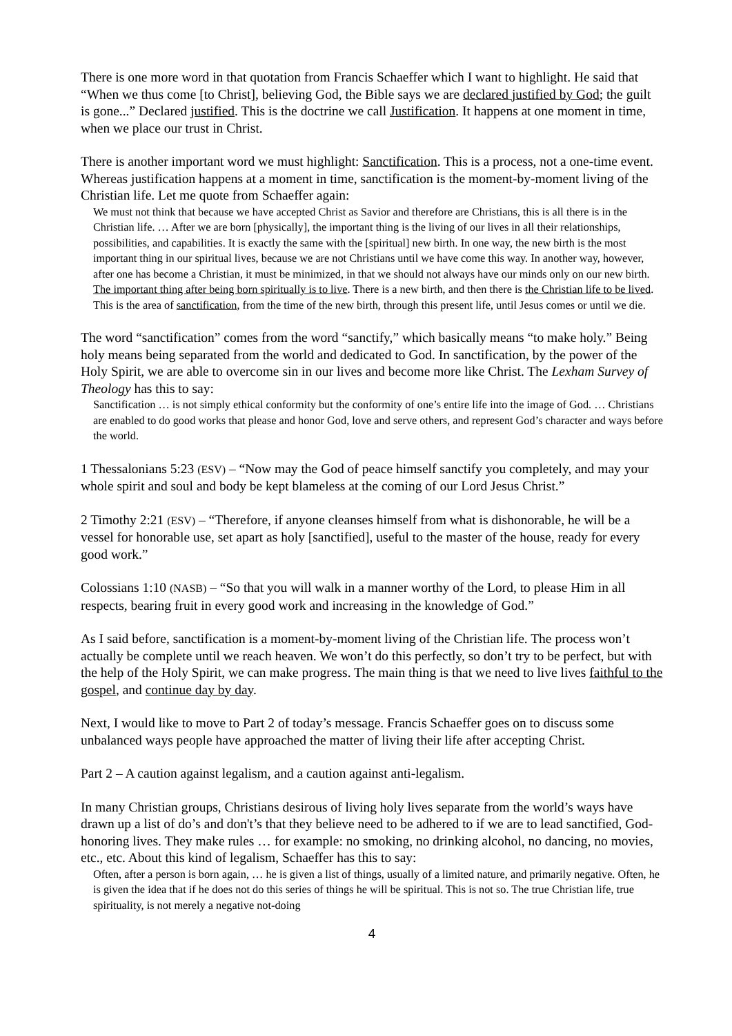There is one more word in that quotation from Francis Schaeffer which I want to highlight. He said that “When we thus come [to Christ], believing God, the Bible says we are declared justified by God; the guilt is gone...” Declared justified. This is the doctrine we call Justification. It happens at one moment in time, when we place our trust in Christ.
There is another important word we must highlight: Sanctification. This is a process, not a one-time event. Whereas justification happens at a moment in time, sanctification is the moment-by-moment living of the Christian life. Let me quote from Schaeffer again:
We must not think that because we have accepted Christ as Savior and therefore are Christians, this is all there is in the Christian life. … After we are born [physically], the important thing is the living of our lives in all their relationships, possibilities, and capabilities. It is exactly the same with the [spiritual] new birth. In one way, the new birth is the most important thing in our spiritual lives, because we are not Christians until we have come this way. In another way, however, after one has become a Christian, it must be minimized, in that we should not always have our minds only on our new birth. The important thing after being born spiritually is to live. There is a new birth, and then there is the Christian life to be lived. This is the area of sanctification, from the time of the new birth, through this present life, until Jesus comes or until we die.
The word “sanctification” comes from the word “sanctify,” which basically means “to make holy.” Being holy means being separated from the world and dedicated to God. In sanctification, by the power of the Holy Spirit, we are able to overcome sin in our lives and become more like Christ. The Lexham Survey of Theology has this to say:
Sanctification … is not simply ethical conformity but the conformity of one’s entire life into the image of God. … Christians are enabled to do good works that please and honor God, love and serve others, and represent God’s character and ways before the world.
1 Thessalonians 5:23 (ESV) – “Now may the God of peace himself sanctify you completely, and may your whole spirit and soul and body be kept blameless at the coming of our Lord Jesus Christ.”
2 Timothy 2:21 (ESV) – “Therefore, if anyone cleanses himself from what is dishonorable, he will be a vessel for honorable use, set apart as holy [sanctified], useful to the master of the house, ready for every good work.”
Colossians 1:10 (NASB) – “So that you will walk in a manner worthy of the Lord, to please Him in all respects, bearing fruit in every good work and increasing in the knowledge of God.”
As I said before, sanctification is a moment-by-moment living of the Christian life. The process won’t actually be complete until we reach heaven. We won’t do this perfectly, so don’t try to be perfect, but with the help of the Holy Spirit, we can make progress. The main thing is that we need to live lives faithful to the gospel, and continue day by day.
Next, I would like to move to Part 2 of today’s message. Francis Schaeffer goes on to discuss some unbalanced ways people have approached the matter of living their life after accepting Christ.
Part 2 – A caution against legalism, and a caution against anti-legalism.
In many Christian groups, Christians desirous of living holy lives separate from the world’s ways have drawn up a list of do’s and don't’s that they believe need to be adhered to if we are to lead sanctified, God-honoring lives. They make rules … for example: no smoking, no drinking alcohol, no dancing, no movies, etc., etc. About this kind of legalism, Schaeffer has this to say:
Often, after a person is born again, … he is given a list of things, usually of a limited nature, and primarily negative. Often, he is given the idea that if he does not do this series of things he will be spiritual. This is not so. The true Christian life, true spirituality, is not merely a negative not-doing
4